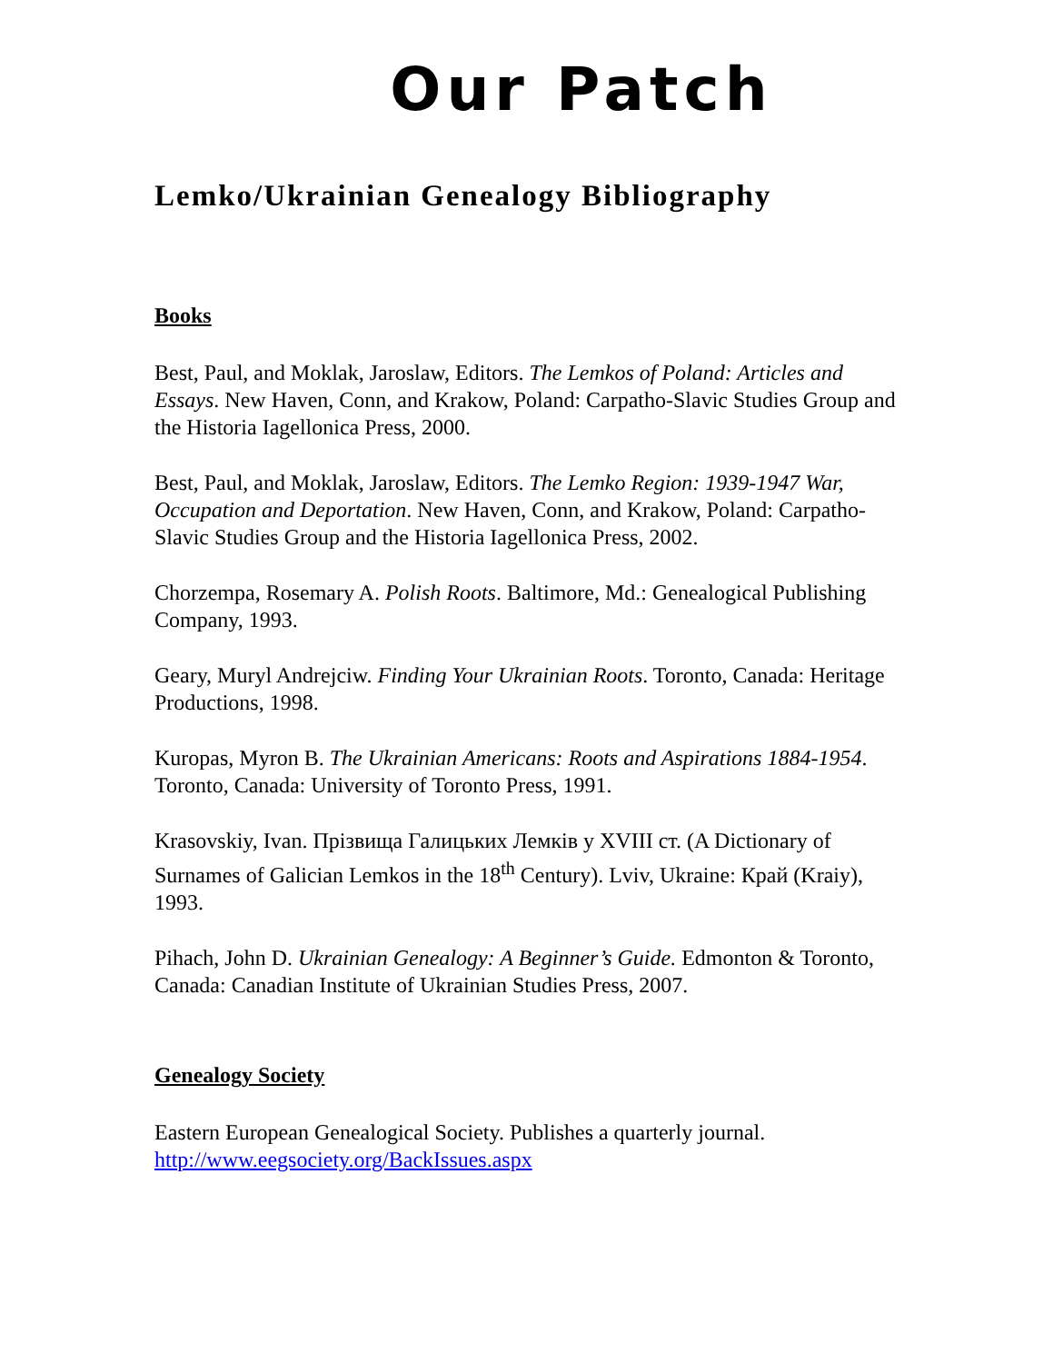Our Patch
Lemko/Ukrainian Genealogy Bibliography
Books
Best, Paul, and Moklak, Jaroslaw, Editors. The Lemkos of Poland: Articles and Essays. New Haven, Conn, and Krakow, Poland: Carpatho-Slavic Studies Group and the Historia Iagellonica Press, 2000.
Best, Paul, and Moklak, Jaroslaw, Editors. The Lemko Region: 1939-1947 War, Occupation and Deportation. New Haven, Conn, and Krakow, Poland: Carpatho-Slavic Studies Group and the Historia Iagellonica Press, 2002.
Chorzempa, Rosemary A. Polish Roots. Baltimore, Md.: Genealogical Publishing Company, 1993.
Geary, Muryl Andrejciw. Finding Your Ukrainian Roots. Toronto, Canada: Heritage Productions, 1998.
Kuropas, Myron B. The Ukrainian Americans: Roots and Aspirations 1884-1954. Toronto, Canada: University of Toronto Press, 1991.
Krasovskiy, Ivan. Прізвища Галицьких Лемків у XVIII ст. (A Dictionary of Surnames of Galician Lemkos in the 18<sup>th</sup> Century). Lviv, Ukraine: Край (Kraiy), 1993.
Pihach, John D. Ukrainian Genealogy: A Beginner’s Guide. Edmonton & Toronto, Canada: Canadian Institute of Ukrainian Studies Press, 2007.
Genealogy Society
Eastern European Genealogical Society. Publishes a quarterly journal. http://www.eegsociety.org/BackIssues.aspx